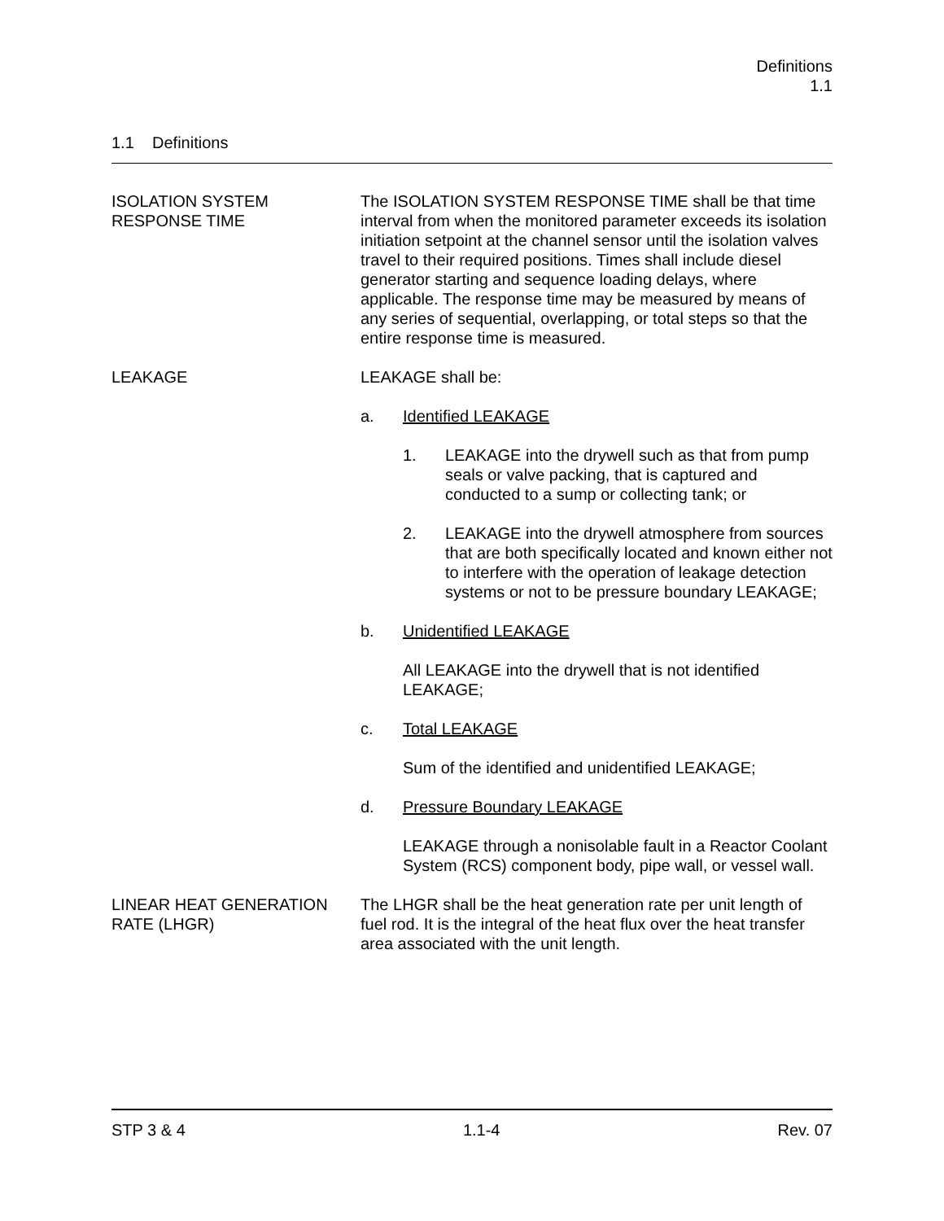Definitions
1.1
1.1 Definitions
ISOLATION SYSTEM
RESPONSE TIME
The ISOLATION SYSTEM RESPONSE TIME shall be that time interval from when the monitored parameter exceeds its isolation initiation setpoint at the channel sensor until the isolation valves travel to their required positions. Times shall include diesel generator starting and sequence loading delays, where applicable. The response time may be measured by means of any series of sequential, overlapping, or total steps so that the entire response time is measured.
LEAKAGE LEAKAGE shall be:
a. Identified LEAKAGE
1. LEAKAGE into the drywell such as that from pump seals or valve packing, that is captured and conducted to a sump or collecting tank; or
2. LEAKAGE into the drywell atmosphere from sources that are both specifically located and known either not to interfere with the operation of leakage detection systems or not to be pressure boundary LEAKAGE;
b. Unidentified LEAKAGE
All LEAKAGE into the drywell that is not identified LEAKAGE;
c. Total LEAKAGE
Sum of the identified and unidentified LEAKAGE;
d. Pressure Boundary LEAKAGE
LEAKAGE through a nonisolable fault in a Reactor Coolant System (RCS) component body, pipe wall, or vessel wall.
LINEAR HEAT GENERATION
RATE (LHGR)
The LHGR shall be the heat generation rate per unit length of fuel rod. It is the integral of the heat flux over the heat transfer area associated with the unit length.
STP 3 & 4 1.1-4 Rev. 07